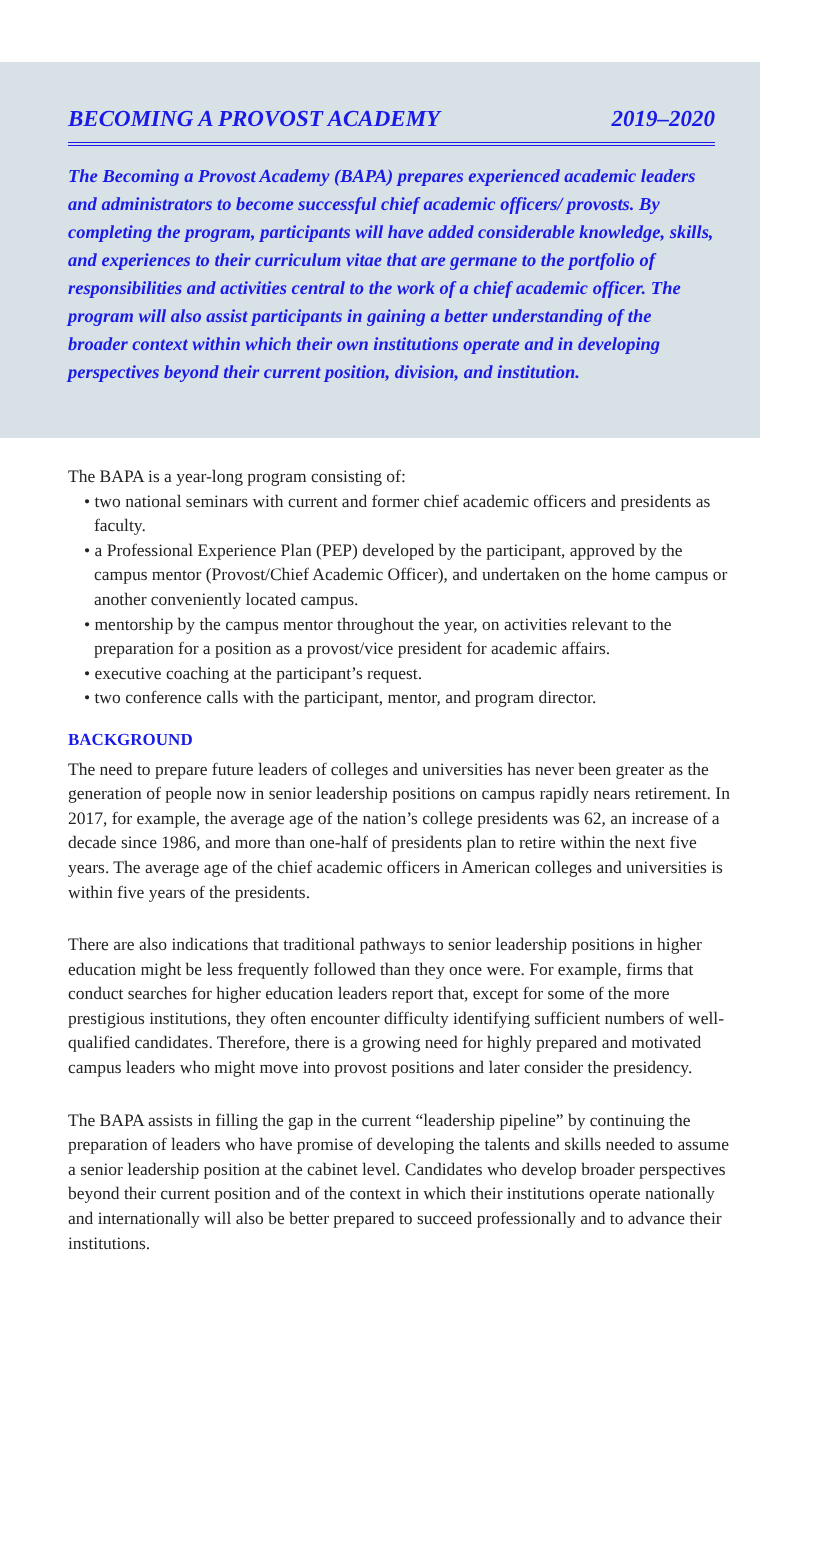BECOMING A PROVOST ACADEMY 2019–2020
The Becoming a Provost Academy (BAPA) prepares experienced academic leaders and administrators to become successful chief academic officers/ provosts. By completing the program, participants will have added considerable knowledge, skills, and experiences to their curriculum vitae that are germane to the portfolio of responsibilities and activities central to the work of a chief academic officer. The program will also assist participants in gaining a better understanding of the broader context within which their own institutions operate and in developing perspectives beyond their current position, division, and institution.
The BAPA is a year-long program consisting of:
• two national seminars with current and former chief academic officers and presidents as faculty.
• a Professional Experience Plan (PEP) developed by the participant, approved by the campus mentor (Provost/Chief Academic Officer), and undertaken on the home campus or another conveniently located campus.
• mentorship by the campus mentor throughout the year, on activities relevant to the preparation for a position as a provost/vice president for academic affairs.
• executive coaching at the participant’s request.
• two conference calls with the participant, mentor, and program director.
BACKGROUND
The need to prepare future leaders of colleges and universities has never been greater as the generation of people now in senior leadership positions on campus rapidly nears retirement. In 2017, for example, the average age of the nation’s college presidents was 62, an increase of a decade since 1986, and more than one-half of presidents plan to retire within the next five years. The average age of the chief academic officers in American colleges and universities is within five years of the presidents.
There are also indications that traditional pathways to senior leadership positions in higher education might be less frequently followed than they once were. For example, firms that conduct searches for higher education leaders report that, except for some of the more prestigious institutions, they often encounter difficulty identifying sufficient numbers of well-qualified candidates. Therefore, there is a growing need for highly prepared and motivated campus leaders who might move into provost positions and later consider the presidency.
The BAPA assists in filling the gap in the current “leadership pipeline” by continuing the preparation of leaders who have promise of developing the talents and skills needed to assume a senior leadership position at the cabinet level. Candidates who develop broader perspectives beyond their current position and of the context in which their institutions operate nationally and internationally will also be better prepared to succeed professionally and to advance their institutions.